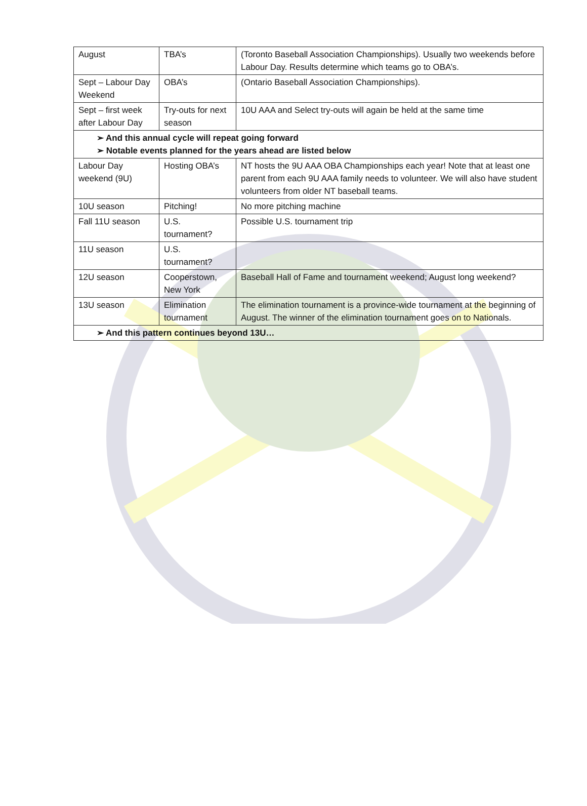| August | TBA’s | (Toronto Baseball Association Championships). Usually two weekends before Labour Day. Results determine which teams go to OBA’s. |
| Sept – Labour Day Weekend | OBA’s | (Ontario Baseball Association Championships). |
| Sept – first week after Labour Day | Try-outs for next season | 10U AAA and Select try-outs will again be held at the same time |
| ➢ And this annual cycle will repeat going forward ➢ Notable events planned for the years ahead are listed below | | |
| Labour Day weekend (9U) | Hosting OBA’s | NT hosts the 9U AAA OBA Championships each year! Note that at least one parent from each 9U AAA family needs to volunteer. We will also have student volunteers from older NT baseball teams. |
| 10U season | Pitching! | No more pitching machine |
| Fall 11U season | U.S. tournament? | Possible U.S. tournament trip |
| 11U season | U.S. tournament? | |
| 12U season | Cooperstown, New York | Baseball Hall of Fame and tournament weekend; August long weekend? |
| 13U season | Elimination tournament | The elimination tournament is a province-wide tournament at the beginning of August. The winner of the elimination tournament goes on to Nationals. |
| ➢ And this pattern continues beyond 13U… | | |